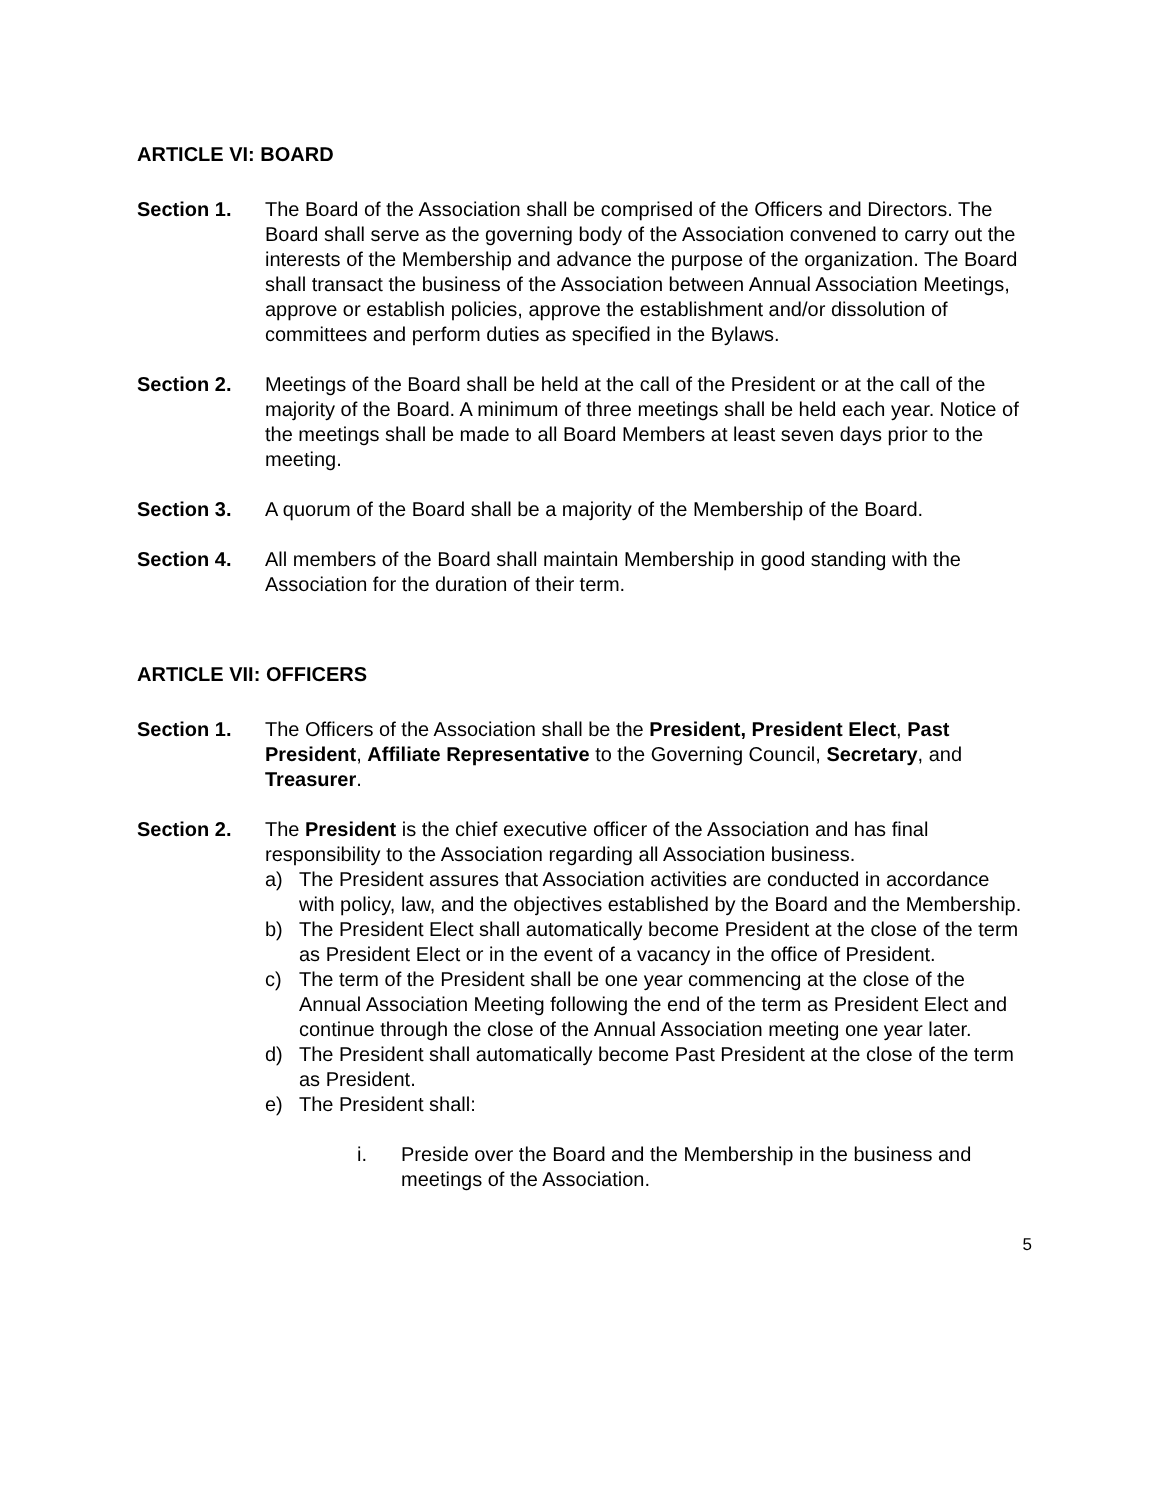ARTICLE VI: BOARD
Section 1. The Board of the Association shall be comprised of the Officers and Directors. The Board shall serve as the governing body of the Association convened to carry out the interests of the Membership and advance the purpose of the organization. The Board shall transact the business of the Association between Annual Association Meetings, approve or establish policies, approve the establishment and/or dissolution of committees and perform duties as specified in the Bylaws.
Section 2. Meetings of the Board shall be held at the call of the President or at the call of the majority of the Board. A minimum of three meetings shall be held each year. Notice of the meetings shall be made to all Board Members at least seven days prior to the meeting.
Section 3. A quorum of the Board shall be a majority of the Membership of the Board.
Section 4. All members of the Board shall maintain Membership in good standing with the Association for the duration of their term.
ARTICLE VII: OFFICERS
Section 1. The Officers of the Association shall be the President, President Elect, Past President, Affiliate Representative to the Governing Council, Secretary, and Treasurer.
Section 2. The President is the chief executive officer of the Association and has final responsibility to the Association regarding all Association business.
a) The President assures that Association activities are conducted in accordance with policy, law, and the objectives established by the Board and the Membership.
b) The President Elect shall automatically become President at the close of the term as President Elect or in the event of a vacancy in the office of President.
c) The term of the President shall be one year commencing at the close of the Annual Association Meeting following the end of the term as President Elect and continue through the close of the Annual Association meeting one year later.
d) The President shall automatically become Past President at the close of the term as President.
e) The President shall:
i. Preside over the Board and the Membership in the business and meetings of the Association.
5